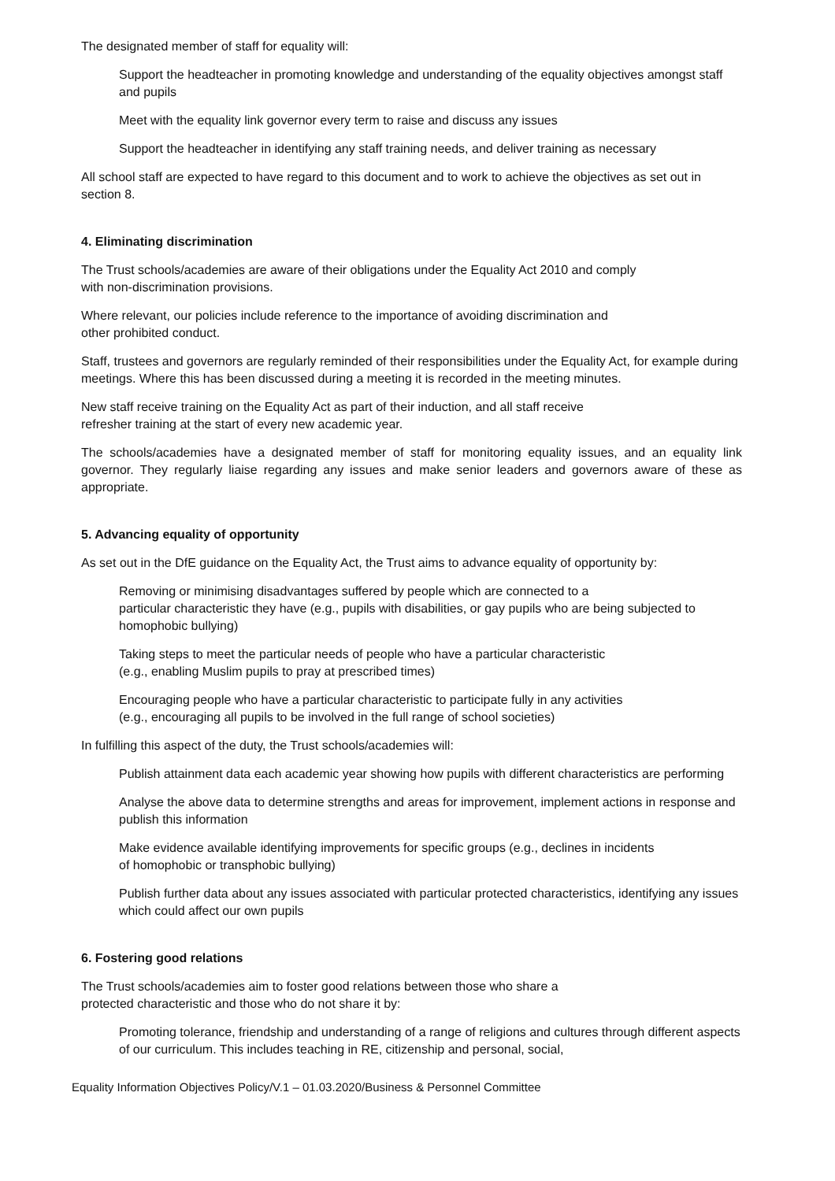The designated member of staff for equality will:
Support the headteacher in promoting knowledge and understanding of the equality objectives amongst staff and pupils
Meet with the equality link governor every term to raise and discuss any issues
Support the headteacher in identifying any staff training needs, and deliver training as necessary
All school staff are expected to have regard to this document and to work to achieve the objectives as set out in section 8.
4. Eliminating discrimination
The Trust schools/academies are aware of their obligations under the Equality Act 2010 and comply
with non-discrimination provisions.
Where relevant, our policies include reference to the importance of avoiding discrimination and
other prohibited conduct.
Staff, trustees and governors are regularly reminded of their responsibilities under the Equality Act, for example during meetings. Where this has been discussed during a meeting it is recorded in the meeting minutes.
New staff receive training on the Equality Act as part of their induction, and all staff receive
refresher training at the start of every new academic year.
The schools/academies have a designated member of staff for monitoring equality issues, and an equality link governor. They regularly liaise regarding any issues and make senior leaders and governors aware of these as appropriate.
5. Advancing equality of opportunity
As set out in the DfE guidance on the Equality Act, the Trust aims to advance equality of opportunity by:
Removing or minimising disadvantages suffered by people which are connected to a
particular characteristic they have (e.g., pupils with disabilities, or gay pupils who are being subjected to homophobic bullying)
Taking steps to meet the particular needs of people who have a particular characteristic
(e.g., enabling Muslim pupils to pray at prescribed times)
Encouraging people who have a particular characteristic to participate fully in any activities
(e.g., encouraging all pupils to be involved in the full range of school societies)
In fulfilling this aspect of the duty, the Trust schools/academies will:
Publish attainment data each academic year showing how pupils with different characteristics are performing
Analyse the above data to determine strengths and areas for improvement, implement actions in response and publish this information
Make evidence available identifying improvements for specific groups (e.g., declines in incidents
of homophobic or transphobic bullying)
Publish further data about any issues associated with particular protected characteristics, identifying any issues which could affect our own pupils
6. Fostering good relations
The Trust schools/academies aim to foster good relations between those who share a
protected characteristic and those who do not share it by:
Promoting tolerance, friendship and understanding of a range of religions and cultures through different aspects of our curriculum. This includes teaching in RE, citizenship and personal, social,
Equality Information Objectives Policy/V.1 – 01.03.2020/Business & Personnel Committee